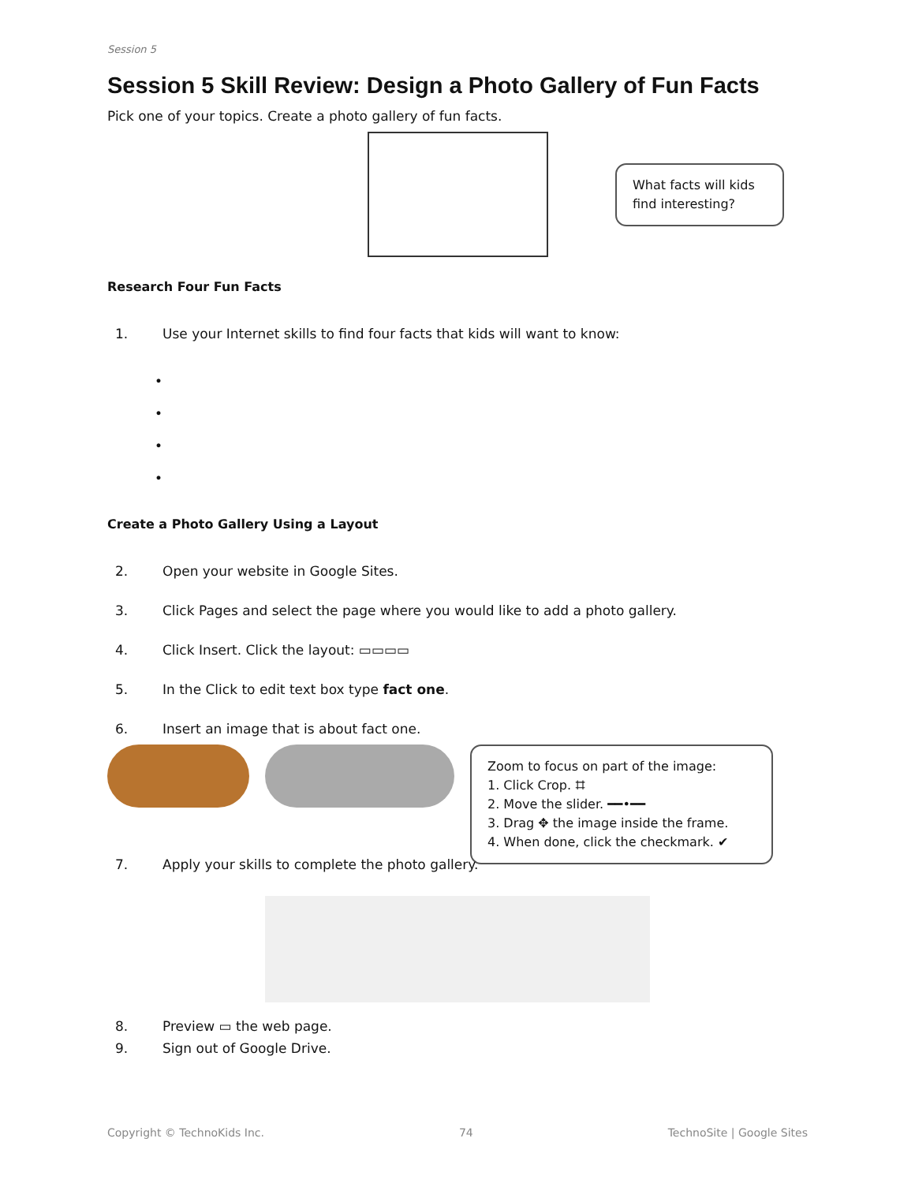Session 5
Session 5 Skill Review: Design a Photo Gallery of Fun Facts
Pick one of your topics. Create a photo gallery of fun facts.
What facts will kids find interesting?
Research Four Fun Facts
1. Use your Internet skills to find four facts that kids will want to know:
•
•
•
•
Create a Photo Gallery Using a Layout
2. Open your website in Google Sites.
3. Click Pages and select the page where you would like to add a photo gallery.
4. Click Insert. Click the layout: ▭▭▭▭
5. In the Click to edit text box type fact one.
6. Insert an image that is about fact one.
Zoom to focus on part of the image:
1. Click Crop. ⌗
2. Move the slider. ━━•━━
3. Drag ✥ the image inside the frame.
4. When done, click the checkmark. ✔
7. Apply your skills to complete the photo gallery.
8. Preview ▭ the web page.
9. Sign out of Google Drive.
Copyright © TechnoKids Inc. 74 TechnoSite | Google Sites